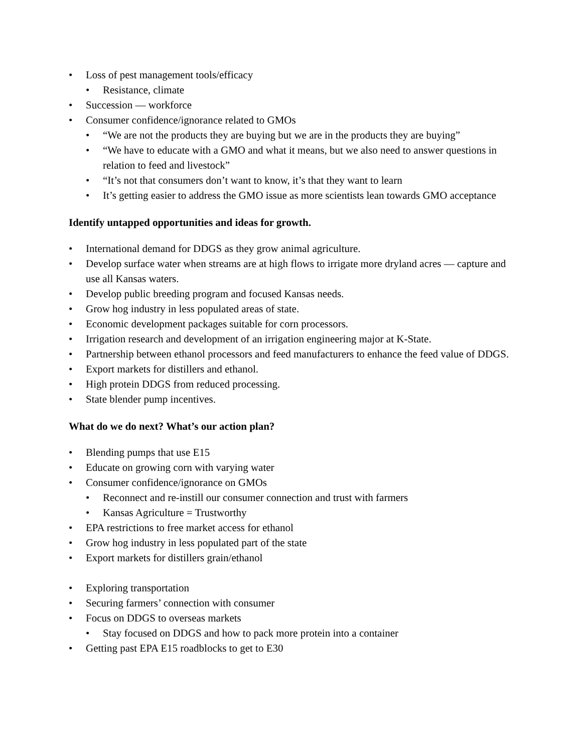• Loss of pest management tools/efficacy
• Resistance, climate
• Succession — workforce
• Consumer confidence/ignorance related to GMOs
• “We are not the products they are buying but we are in the products they are buying”
• “We have to educate with a GMO and what it means, but we also need to answer questions in relation to feed and livestock”
• “It’s not that consumers don’t want to know, it’s that they want to learn
• It’s getting easier to address the GMO issue as more scientists lean towards GMO acceptance
Identify untapped opportunities and ideas for growth.
• International demand for DDGS as they grow animal agriculture.
• Develop surface water when streams are at high flows to irrigate more dryland acres — capture and use all Kansas waters.
• Develop public breeding program and focused Kansas needs.
• Grow hog industry in less populated areas of state.
• Economic development packages suitable for corn processors.
• Irrigation research and development of an irrigation engineering major at K-State.
• Partnership between ethanol processors and feed manufacturers to enhance the feed value of DDGS.
• Export markets for distillers and ethanol.
• High protein DDGS from reduced processing.
• State blender pump incentives.
What do we do next? What’s our action plan?
• Blending pumps that use E15
• Educate on growing corn with varying water
• Consumer confidence/ignorance on GMOs
• Reconnect and re-instill our consumer connection and trust with farmers
• Kansas Agriculture = Trustworthy
• EPA restrictions to free market access for ethanol
• Grow hog industry in less populated part of the state
• Export markets for distillers grain/ethanol
• Exploring transportation
• Securing farmers’ connection with consumer
• Focus on DDGS to overseas markets
• Stay focused on DDGS and how to pack more protein into a container
• Getting past EPA E15 roadblocks to get to E30